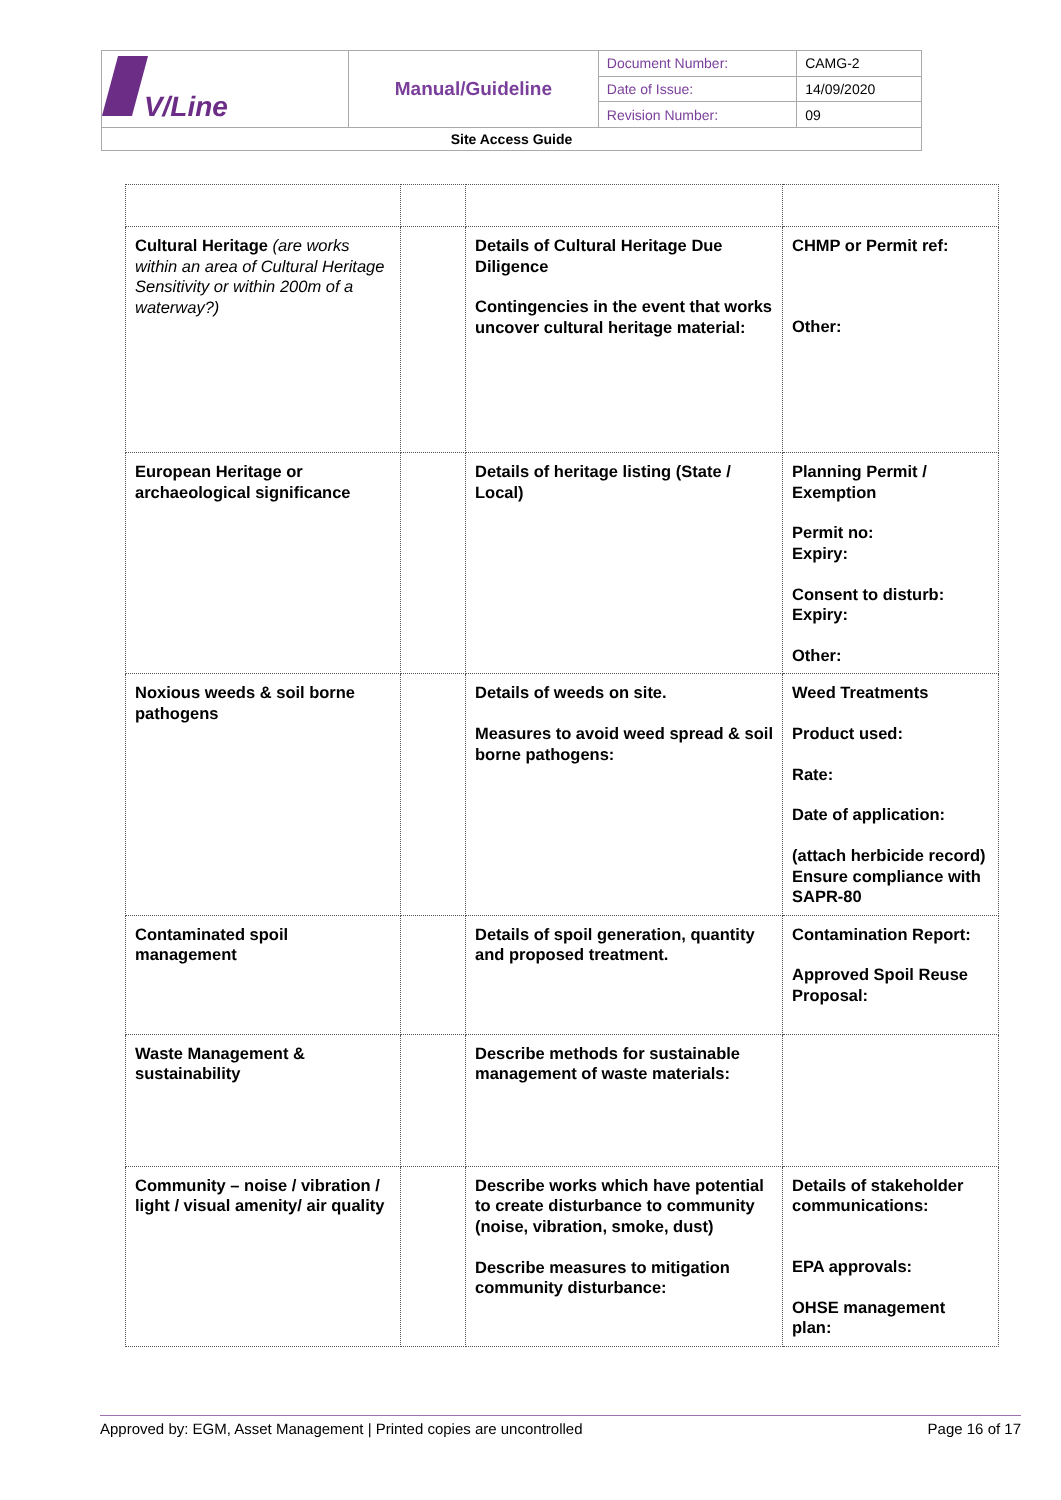| V/Line | Manual/Guideline | Document Number: | CAMG-2 |
| | | Date of Issue: | 14/09/2020 |
| | | Revision Number: | 09 |
| Site Access Guide | | | |
| Cultural Heritage (are works within an area of Cultural Heritage Sensitivity or within 200m of a waterway?) | | Details of Cultural Heritage Due Diligence Contingencies in the event that works uncover cultural heritage material: | CHMP or Permit ref: Other: |
| European Heritage or archaeological significance | | Details of heritage listing (State / Local) | Planning Permit / Exemption Permit no: Expiry: Consent to disturb: Expiry: Other: |
| Noxious weeds & soil borne pathogens | | Details of weeds on site. Measures to avoid weed spread & soil borne pathogens: | Weed Treatments Product used: Rate: Date of application: (attach herbicide record) Ensure compliance with SAPR-80 |
| Contaminated spoil management | | Details of spoil generation, quantity and proposed treatment. | Contamination Report: Approved Spoil Reuse Proposal: |
| Waste Management & sustainability | | Describe methods for sustainable management of waste materials: | |
| Community – noise / vibration / light / visual amenity/ air quality | | Describe works which have potential to create disturbance to community (noise, vibration, smoke, dust) Describe measures to mitigation community disturbance: | Details of stakeholder communications: EPA approvals: OHSE management plan: |
Approved by: EGM, Asset Management | Printed copies are uncontrolled Page 16 of 17